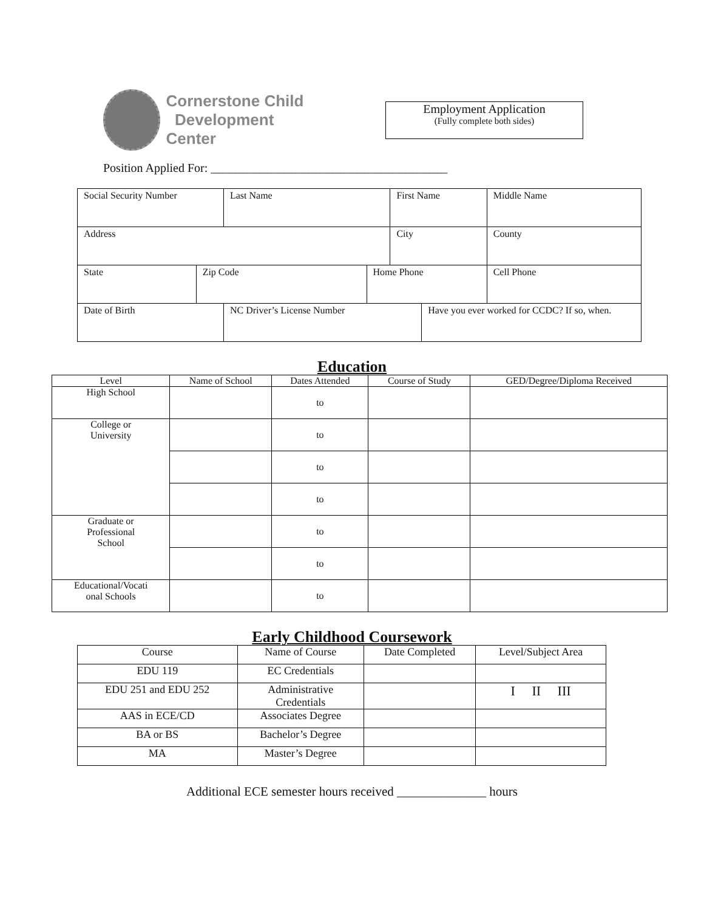Cornerstone Child
Development Center
Employment Application
(Fully complete both sides)
Position Applied For: _______________________________________
| Social Security Number | | Last Name | | First Name | | | Middle Name |
| Address | | | | City | | | County |
| State | Zip Code | | Home Phone | | | Cell Phone | |
| Date of Birth | | NC Driver’s License Number | | | Have you ever worked for CCDC? If so, when. | | |
Education
| Level | Name of School | Dates Attended | Course of Study | GED/Degree/Diploma Received |
| --- | --- | --- | --- | --- |
| High School | | to | | |
| College or University | | to | | |
| | | to | | |
| | | to | | |
| Graduate or Professional School | | to | | |
| | | to | | |
| Educational/Vocati onal Schools | | to | | |
Early Childhood Coursework
| Course | Name of Course | Date Completed | Level/Subject Area |
| --- | --- | --- | --- |
| EDU 119 | EC Credentials | | |
| EDU 251 and EDU 252 | Administrative Credentials | | I II III |
| AAS in ECE/CD | Associates Degree | | |
| BA or BS | Bachelor’s Degree | | |
| MA | Master’s Degree | | |
Additional ECE semester hours received ______________ hours